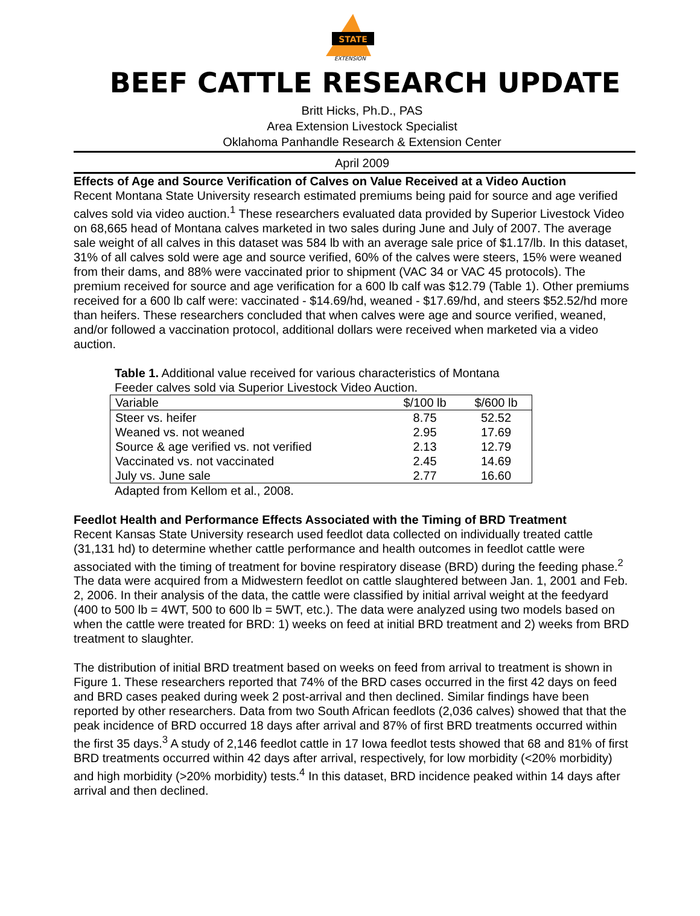STATE
EXTENSION
BEEF CATTLE RESEARCH UPDATE
Britt Hicks, Ph.D., PAS
Area Extension Livestock Specialist
Oklahoma Panhandle Research & Extension Center
April 2009
Effects of Age and Source Verification of Calves on Value Received at a Video Auction
Recent Montana State University research estimated premiums being paid for source and age verified calves sold via video auction.<sup>1</sup> These researchers evaluated data provided by Superior Livestock Video on 68,665 head of Montana calves marketed in two sales during June and July of 2007. The average sale weight of all calves in this dataset was 584 lb with an average sale price of $1.17/lb. In this dataset, 31% of all calves sold were age and source verified, 60% of the calves were steers, 15% were weaned from their dams, and 88% were vaccinated prior to shipment (VAC 34 or VAC 45 protocols). The premium received for source and age verification for a 600 lb calf was $12.79 (Table 1). Other premiums received for a 600 lb calf were: vaccinated - $14.69/hd, weaned - $17.69/hd, and steers $52.52/hd more than heifers. These researchers concluded that when calves were age and source verified, weaned, and/or followed a vaccination protocol, additional dollars were received when marketed via a video auction.
Table 1. Additional value received for various characteristics of Montana Feeder calves sold via Superior Livestock Video Auction.
| Variable | $/100 lb | $/600 lb |
| --- | --- | --- |
| Steer vs. heifer | 8.75 | 52.52 |
| Weaned vs. not weaned | 2.95 | 17.69 |
| Source & age verified vs. not verified | 2.13 | 12.79 |
| Vaccinated vs. not vaccinated | 2.45 | 14.69 |
| July vs. June sale | 2.77 | 16.60 |
Adapted from Kellom et al., 2008.
Feedlot Health and Performance Effects Associated with the Timing of BRD Treatment
Recent Kansas State University research used feedlot data collected on individually treated cattle (31,131 hd) to determine whether cattle performance and health outcomes in feedlot cattle were associated with the timing of treatment for bovine respiratory disease (BRD) during the feeding phase.<sup>2</sup> The data were acquired from a Midwestern feedlot on cattle slaughtered between Jan. 1, 2001 and Feb. 2, 2006. In their analysis of the data, the cattle were classified by initial arrival weight at the feedyard (400 to 500 lb = 4WT, 500 to 600 lb = 5WT, etc.). The data were analyzed using two models based on when the cattle were treated for BRD: 1) weeks on feed at initial BRD treatment and 2) weeks from BRD treatment to slaughter.
The distribution of initial BRD treatment based on weeks on feed from arrival to treatment is shown in Figure 1. These researchers reported that 74% of the BRD cases occurred in the first 42 days on feed and BRD cases peaked during week 2 post-arrival and then declined. Similar findings have been reported by other researchers. Data from two South African feedlots (2,036 calves) showed that that the peak incidence of BRD occurred 18 days after arrival and 87% of first BRD treatments occurred within the first 35 days.<sup>3</sup> A study of 2,146 feedlot cattle in 17 Iowa feedlot tests showed that 68 and 81% of first BRD treatments occurred within 42 days after arrival, respectively, for low morbidity (<20% morbidity) and high morbidity (>20% morbidity) tests.<sup>4</sup> In this dataset, BRD incidence peaked within 14 days after arrival and then declined.